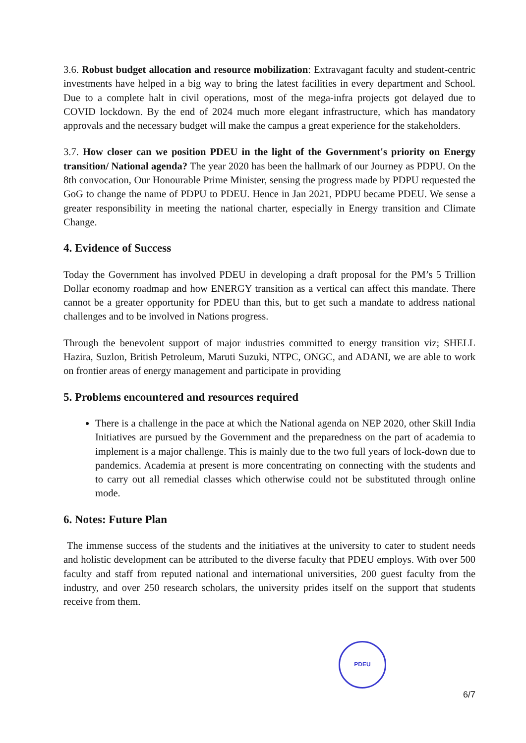3.6. Robust budget allocation and resource mobilization: Extravagant faculty and student-centric investments have helped in a big way to bring the latest facilities in every department and School. Due to a complete halt in civil operations, most of the mega-infra projects got delayed due to COVID lockdown. By the end of 2024 much more elegant infrastructure, which has mandatory approvals and the necessary budget will make the campus a great experience for the stakeholders.
3.7. How closer can we position PDEU in the light of the Government's priority on Energy transition/ National agenda? The year 2020 has been the hallmark of our Journey as PDPU. On the 8th convocation, Our Honourable Prime Minister, sensing the progress made by PDPU requested the GoG to change the name of PDPU to PDEU. Hence in Jan 2021, PDPU became PDEU. We sense a greater responsibility in meeting the national charter, especially in Energy transition and Climate Change.
4. Evidence of Success
Today the Government has involved PDEU in developing a draft proposal for the PM’s 5 Trillion Dollar economy roadmap and how ENERGY transition as a vertical can affect this mandate. There cannot be a greater opportunity for PDEU than this, but to get such a mandate to address national challenges and to be involved in Nations progress.
Through the benevolent support of major industries committed to energy transition viz; SHELL Hazira, Suzlon, British Petroleum, Maruti Suzuki, NTPC, ONGC, and ADANI, we are able to work on frontier areas of energy management and participate in providing
5. Problems encountered and resources required
There is a challenge in the pace at which the National agenda on NEP 2020, other Skill India Initiatives are pursued by the Government and the preparedness on the part of academia to implement is a major challenge. This is mainly due to the two full years of lock-down due to pandemics. Academia at present is more concentrating on connecting with the students and to carry out all remedial classes which otherwise could not be substituted through online mode.
6. Notes: Future Plan
The immense success of the students and the initiatives at the university to cater to student needs and holistic development can be attributed to the diverse faculty that PDEU employs. With over 500 faculty and staff from reputed national and international universities, 200 guest faculty from the industry, and over 250 research scholars, the university prides itself on the support that students receive from them.
PDEU
6/7